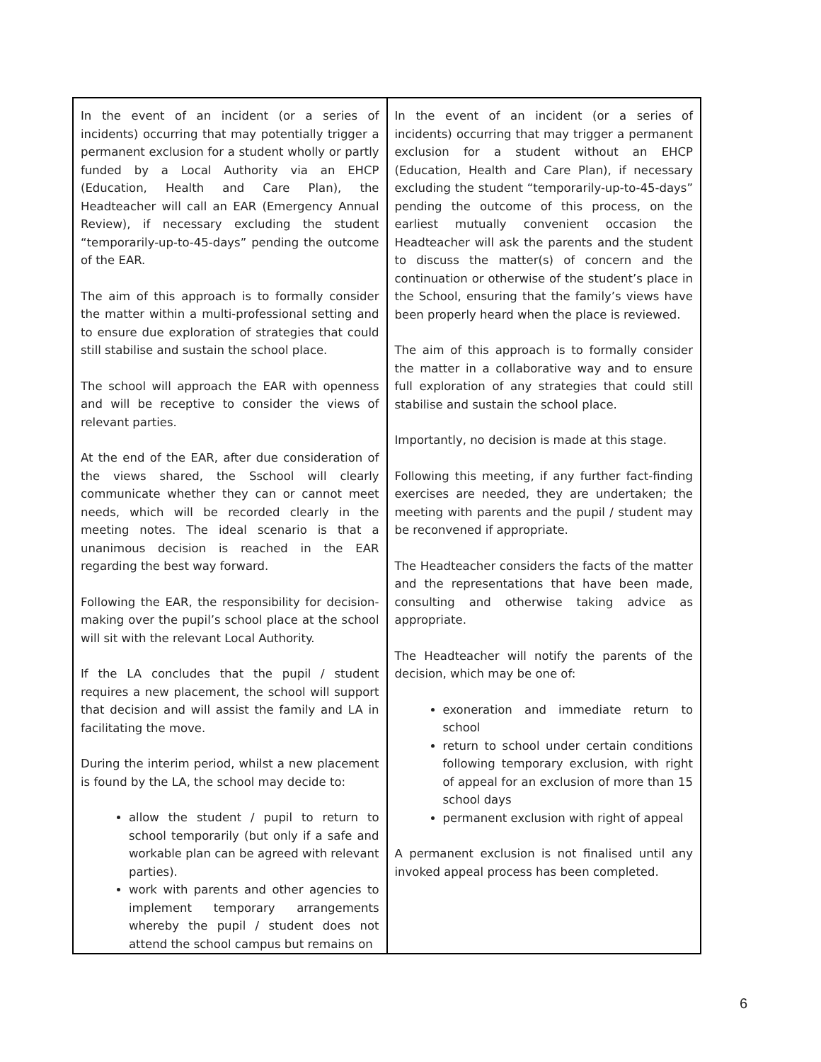| In the event of an incident (or a series of incidents) occurring that may potentially trigger a permanent exclusion for a student wholly or partly funded by a Local Authority via an EHCP (Education, Health and Care Plan), the Headteacher will call an EAR (Emergency Annual Review), if necessary excluding the student “temporarily-up-to-45-days” pending the outcome of the EAR. The aim of this approach is to formally consider the matter within a multi-professional setting and to ensure due exploration of strategies that could still stabilise and sustain the school place. The school will approach the EAR with openness and will be receptive to consider the views of relevant parties. At the end of the EAR, after due consideration of the views shared, the Sschool will clearly communicate whether they can or cannot meet needs, which will be recorded clearly in the meeting notes. The ideal scenario is that a unanimous decision is reached in the EAR regarding the best way forward. Following the EAR, the responsibility for decision-making over the pupil’s school place at the school will sit with the relevant Local Authority. If the LA concludes that the pupil / student requires a new placement, the school will support that decision and will assist the family and LA in facilitating the move. During the interim period, whilst a new placement is found by the LA, the school may decide to: allow the student / pupil to return to school temporarily (but only if a safe and workable plan can be agreed with relevant parties). work with parents and other agencies to implement temporary arrangements whereby the pupil / student does not attend the school campus but remains on | In the event of an incident (or a series of incidents) occurring that may trigger a permanent exclusion for a student without an EHCP (Education, Health and Care Plan), if necessary excluding the student “temporarily-up-to-45-days” pending the outcome of this process, on the earliest mutually convenient occasion the Headteacher will ask the parents and the student to discuss the matter(s) of concern and the continuation or otherwise of the student’s place in the School, ensuring that the family’s views have been properly heard when the place is reviewed. The aim of this approach is to formally consider the matter in a collaborative way and to ensure full exploration of any strategies that could still stabilise and sustain the school place. Importantly, no decision is made at this stage. Following this meeting, if any further fact-finding exercises are needed, they are undertaken; the meeting with parents and the pupil / student may be reconvened if appropriate. The Headteacher considers the facts of the matter and the representations that have been made, consulting and otherwise taking advice as appropriate. The Headteacher will notify the parents of the decision, which may be one of: exoneration and immediate return to school return to school under certain conditions following temporary exclusion, with right of appeal for an exclusion of more than 15 school days permanent exclusion with right of appeal A permanent exclusion is not finalised until any invoked appeal process has been completed. |
6